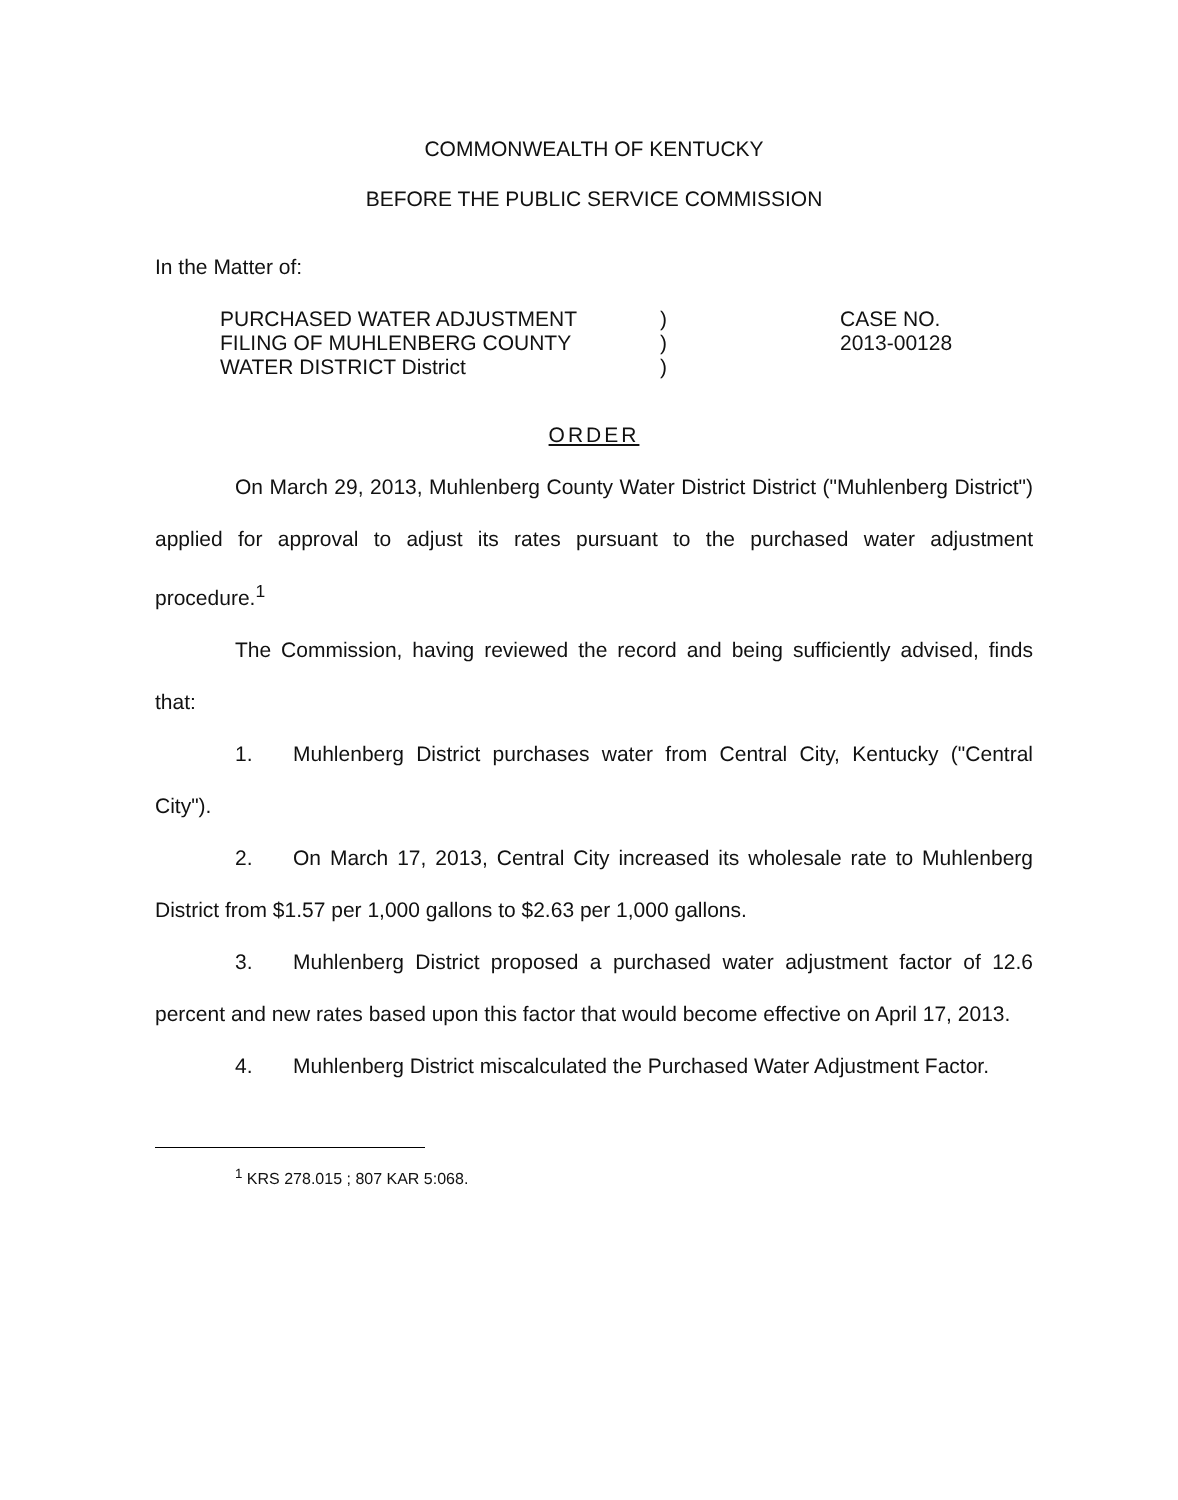COMMONWEALTH OF KENTUCKY
BEFORE THE PUBLIC SERVICE COMMISSION
In the Matter of:
PURCHASED WATER ADJUSTMENT
FILING OF MUHLENBERG COUNTY
WATER DISTRICT District
)
)
)
CASE NO.
2013-00128
ORDER
On March 29, 2013, Muhlenberg County Water District District ("Muhlenberg District") applied for approval to adjust its rates pursuant to the purchased water adjustment procedure.<sup>1</sup>
The Commission, having reviewed the record and being sufficiently advised, finds that:
1. Muhlenberg District purchases water from Central City, Kentucky ("Central City").
2. On March 17, 2013, Central City increased its wholesale rate to Muhlenberg District from $1.57 per 1,000 gallons to $2.63 per 1,000 gallons.
3. Muhlenberg District proposed a purchased water adjustment factor of 12.6 percent and new rates based upon this factor that would become effective on April 17, 2013.
4. Muhlenberg District miscalculated the Purchased Water Adjustment Factor.
<sup>1</sup> KRS 278.015 ; 807 KAR 5:068.